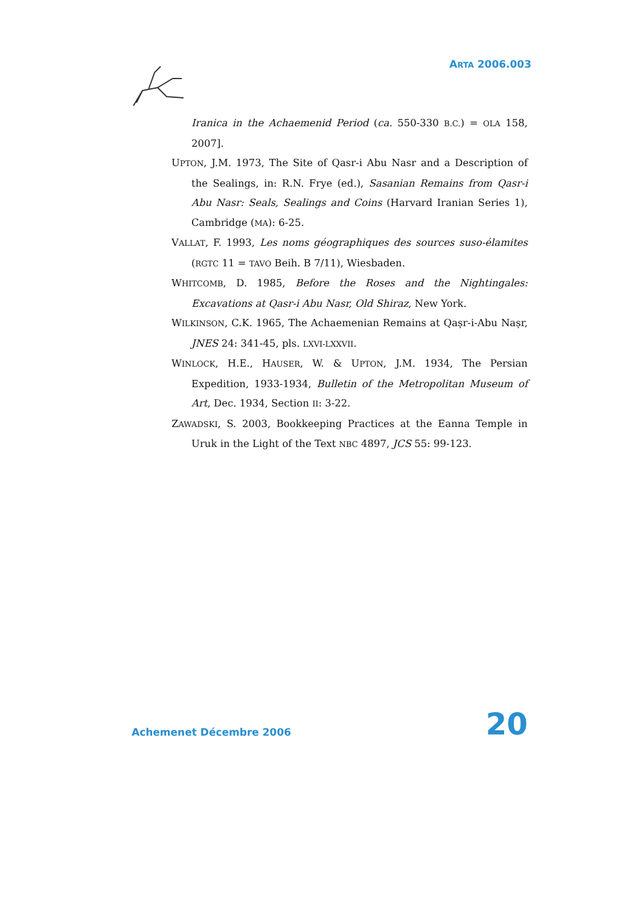ARTA 2006.003
Iranica in the Achaemenid Period (ca. 550-330 B.C.) = OLA 158, 2007].
UPTON, J.M. 1973, The Site of Qasr-i Abu Nasr and a Description of the Sealings, in: R.N. Frye (ed.), Sasanian Remains from Qasr-i Abu Nasr: Seals, Sealings and Coins (Harvard Iranian Series 1), Cambridge (MA): 6-25.
VALLAT, F. 1993, Les noms géographiques des sources suso-élamites (RGTC 11 = TAVO Beih. B 7/11), Wiesbaden.
WHITCOMB, D. 1985, Before the Roses and the Nightingales: Excavations at Qasr-i Abu Nasr, Old Shiraz, New York.
WILKINSON, C.K. 1965, The Achaemenian Remains at Qaṣr-i-Abu Naṣr, JNES 24: 341-45, pls. LXVI-LXXVII.
WINLOCK, H.E., HAUSER, W. & UPTON, J.M. 1934, The Persian Expedition, 1933-1934, Bulletin of the Metropolitan Museum of Art, Dec. 1934, Section II: 3-22.
ZAWADSKI, S. 2003, Bookkeeping Practices at the Eanna Temple in Uruk in the Light of the Text NBC 4897, JCS 55: 99-123.
Achemenet Décembre 2006 20